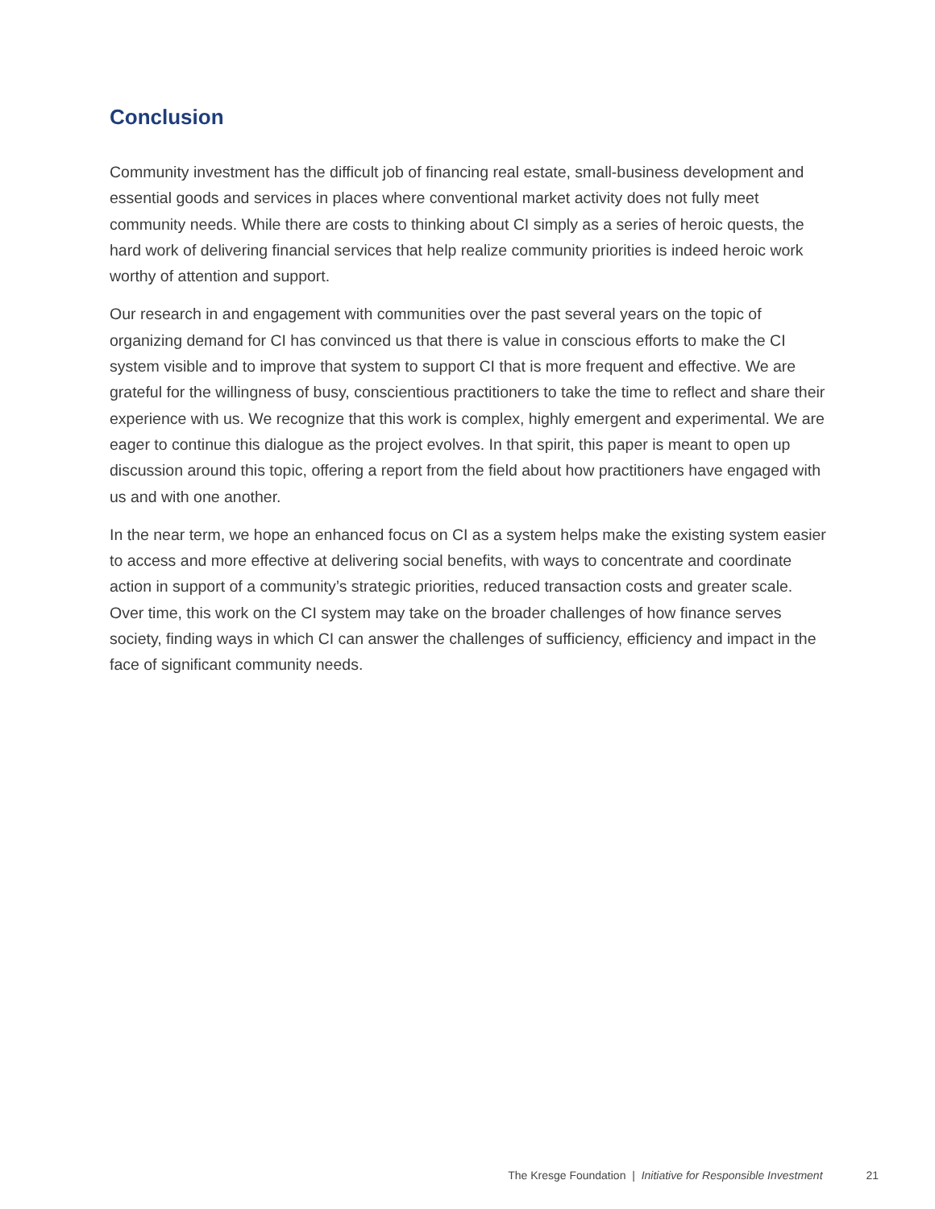Conclusion
Community investment has the difficult job of financing real estate, small-business development and essential goods and services in places where conventional market activity does not fully meet community needs. While there are costs to thinking about CI simply as a series of heroic quests, the hard work of delivering financial services that help realize community priorities is indeed heroic work worthy of attention and support.
Our research in and engagement with communities over the past several years on the topic of organizing demand for CI has convinced us that there is value in conscious efforts to make the CI system visible and to improve that system to support CI that is more frequent and effective. We are grateful for the willingness of busy, conscientious practitioners to take the time to reflect and share their experience with us. We recognize that this work is complex, highly emergent and experimental. We are eager to continue this dialogue as the project evolves. In that spirit, this paper is meant to open up discussion around this topic, offering a report from the field about how practitioners have engaged with us and with one another.
In the near term, we hope an enhanced focus on CI as a system helps make the existing system easier to access and more effective at delivering social benefits, with ways to concentrate and coordinate action in support of a community’s strategic priorities, reduced transaction costs and greater scale. Over time, this work on the CI system may take on the broader challenges of how finance serves society, finding ways in which CI can answer the challenges of sufficiency, efficiency and impact in the face of significant community needs.
The Kresge Foundation | Initiative for Responsible Investment 21